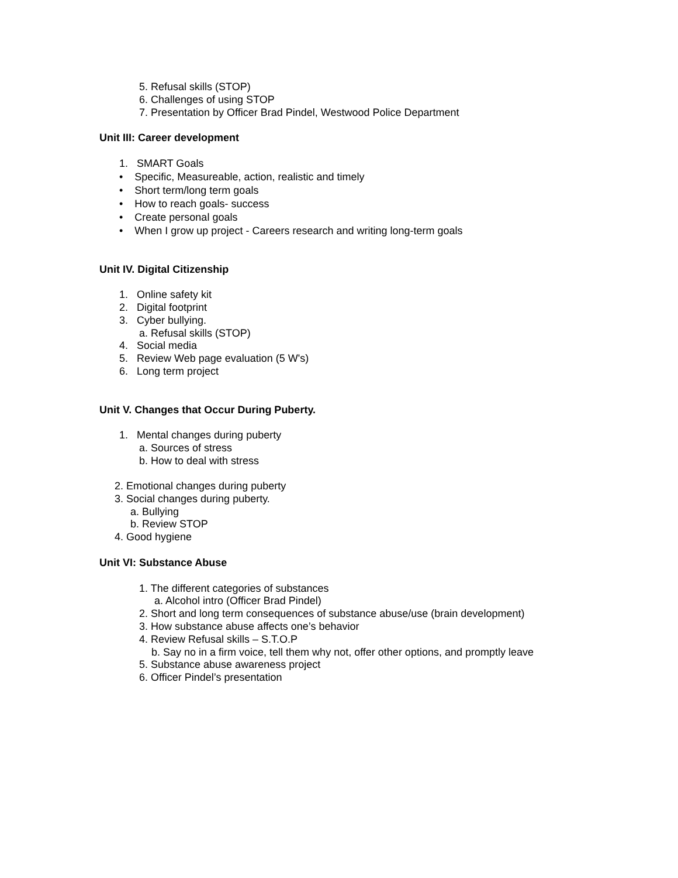5. Refusal skills (STOP)
6. Challenges of using STOP
7. Presentation by Officer Brad Pindel, Westwood Police Department
Unit III: Career development
1. SMART Goals
• Specific, Measureable, action, realistic and timely
• Short term/long term goals
• How to reach goals- success
• Create personal goals
• When I grow up project - Careers research and writing long-term goals
Unit IV. Digital Citizenship
1. Online safety kit
2. Digital footprint
3. Cyber bullying.
a. Refusal skills (STOP)
4. Social media
5. Review Web page evaluation (5 W's)
6. Long term project
Unit V. Changes that Occur During Puberty.
1. Mental changes during puberty
a. Sources of stress
b. How to deal with stress
2. Emotional changes during puberty
3. Social changes during puberty.
a. Bullying
b. Review STOP
4. Good hygiene
Unit VI: Substance Abuse
1. The different categories of substances
a. Alcohol intro (Officer Brad Pindel)
2. Short and long term consequences of substance abuse/use (brain development)
3. How substance abuse affects one’s behavior
4. Review Refusal skills – S.T.O.P
b. Say no in a firm voice, tell them why not, offer other options, and promptly leave
5. Substance abuse awareness project
6. Officer Pindel’s presentation